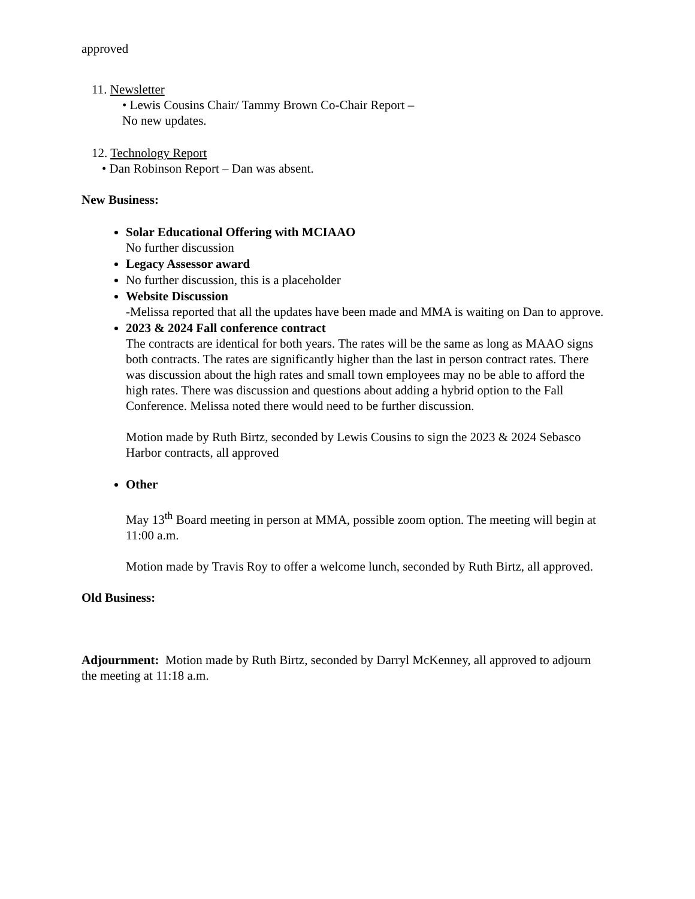approved
11. Newsletter
• Lewis Cousins Chair/ Tammy Brown Co-Chair Report –
No new updates.
12. Technology Report
• Dan Robinson Report – Dan was absent.
New Business:
Solar Educational Offering with MCIAAO
No further discussion
Legacy Assessor award
No further discussion, this is a placeholder
Website Discussion
-Melissa reported that all the updates have been made and MMA is waiting on Dan to approve.
2023 & 2024 Fall conference contract
The contracts are identical for both years. The rates will be the same as long as MAAO signs both contracts. The rates are significantly higher than the last in person contract rates. There was discussion about the high rates and small town employees may no be able to afford the high rates. There was discussion and questions about adding a hybrid option to the Fall Conference. Melissa noted there would need to be further discussion.
Motion made by Ruth Birtz, seconded by Lewis Cousins to sign the 2023 & 2024 Sebasco Harbor contracts, all approved
Other
May 13<sup>th</sup> Board meeting in person at MMA, possible zoom option. The meeting will begin at 11:00 a.m.
Motion made by Travis Roy to offer a welcome lunch, seconded by Ruth Birtz, all approved.
Old Business:
Adjournment: Motion made by Ruth Birtz, seconded by Darryl McKenney, all approved to adjourn the meeting at 11:18 a.m.